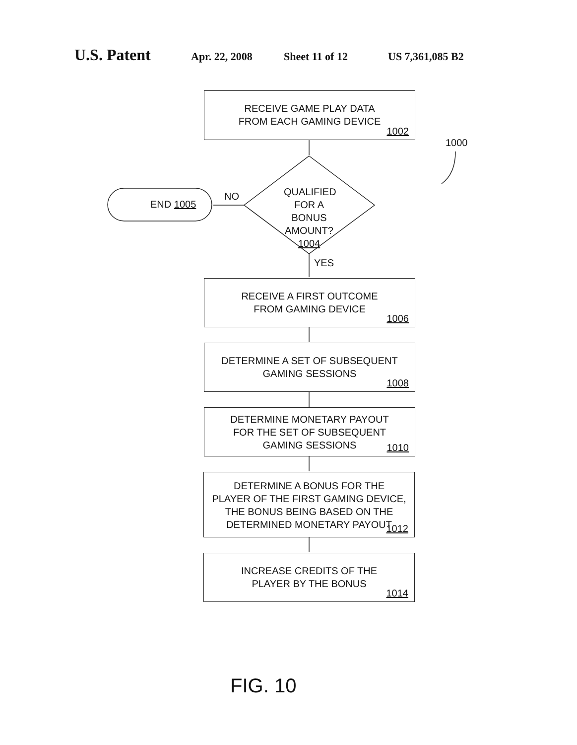U.S. Patent Apr. 22, 2008 Sheet 11 of 12 US 7,361,085 B2
RECEIVE GAME PLAY DATA
FROM EACH GAMING DEVICE
1002
1000
QUALIFIED
FOR A BONUS
AMOUNT?
1004
NO
END 1005
YES
RECEIVE A FIRST OUTCOME
FROM GAMING DEVICE
1006
DETERMINE A SET OF SUBSEQUENT
GAMING SESSIONS
1008
DETERMINE MONETARY PAYOUT
FOR THE SET OF SUBSEQUENT
GAMING SESSIONS
1010
DETERMINE A BONUS FOR THE
PLAYER OF THE FIRST GAMING DEVICE,
THE BONUS BEING BASED ON THE
DETERMINED MONETARY PAYOUT
1012
INCREASE CREDITS OF THE
PLAYER BY THE BONUS
1014
FIG. 10